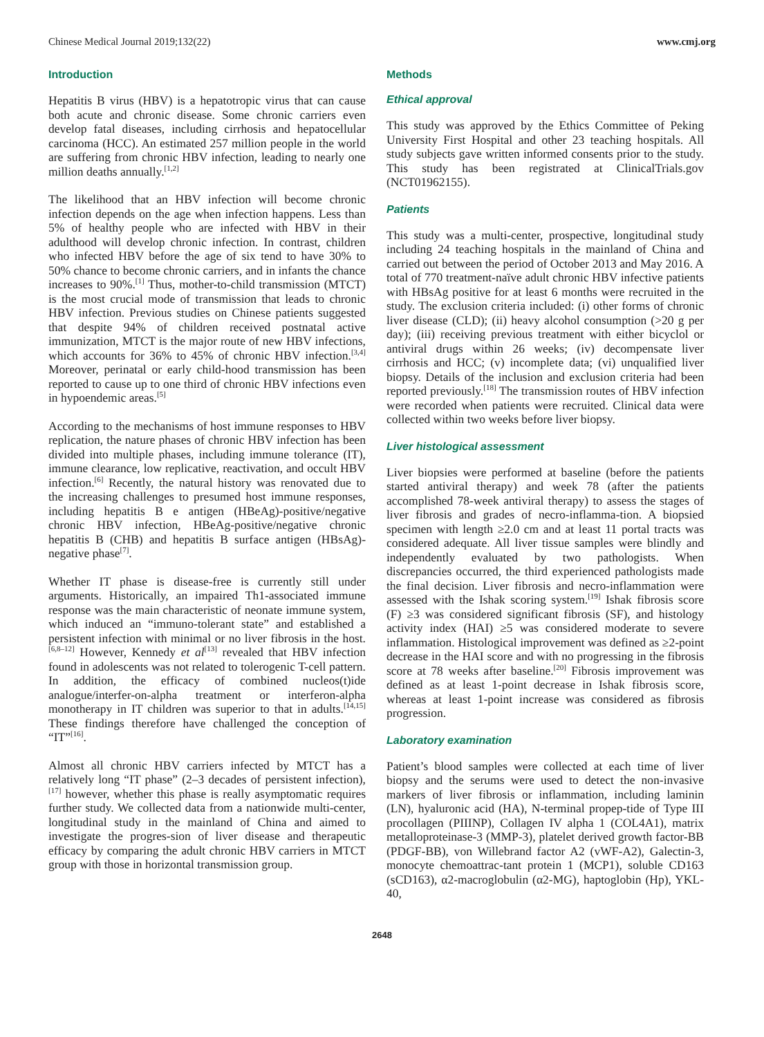Chinese Medical Journal 2019;132(22) www.cmj.org
Introduction
Hepatitis B virus (HBV) is a hepatotropic virus that can cause both acute and chronic disease. Some chronic carriers even develop fatal diseases, including cirrhosis and hepatocellular carcinoma (HCC). An estimated 257 million people in the world are suffering from chronic HBV infection, leading to nearly one million deaths annually.<sup>[1,2]</sup>
The likelihood that an HBV infection will become chronic infection depends on the age when infection happens. Less than 5% of healthy people who are infected with HBV in their adulthood will develop chronic infection. In contrast, children who infected HBV before the age of six tend to have 30% to 50% chance to become chronic carriers, and in infants the chance increases to 90%.<sup>[1]</sup> Thus, mother-to-child transmission (MTCT) is the most crucial mode of transmission that leads to chronic HBV infection. Previous studies on Chinese patients suggested that despite 94% of children received postnatal active immunization, MTCT is the major route of new HBV infections, which accounts for 36% to 45% of chronic HBV infection.<sup>[3,4]</sup> Moreover, perinatal or early child-hood transmission has been reported to cause up to one third of chronic HBV infections even in hypoendemic areas.<sup>[5]</sup>
According to the mechanisms of host immune responses to HBV replication, the nature phases of chronic HBV infection has been divided into multiple phases, including immune tolerance (IT), immune clearance, low replicative, reactivation, and occult HBV infection.<sup>[6]</sup> Recently, the natural history was renovated due to the increasing challenges to presumed host immune responses, including hepatitis B e antigen (HBeAg)-positive/negative chronic HBV infection, HBeAg-positive/negative chronic hepatitis B (CHB) and hepatitis B surface antigen (HBsAg)-negative phase<sup>[7]</sup>.
Whether IT phase is disease-free is currently still under arguments. Historically, an impaired Th1-associated immune response was the main characteristic of neonate immune system, which induced an “immuno-tolerant state” and established a persistent infection with minimal or no liver fibrosis in the host.<sup>[6,8–12]</sup> However, Kennedy et al<sup>[13]</sup> revealed that HBV infection found in adolescents was not related to tolerogenic T-cell pattern. In addition, the efficacy of combined nucleos(t)ide analogue/interfer-on-alpha treatment or interferon-alpha monotherapy in IT children was superior to that in adults.<sup>[14,15]</sup> These findings therefore have challenged the conception of “IT”<sup>[16]</sup>.
Almost all chronic HBV carriers infected by MTCT has a relatively long “IT phase” (2–3 decades of persistent infection),<sup>[17]</sup> however, whether this phase is really asymptomatic requires further study. We collected data from a nationwide multi-center, longitudinal study in the mainland of China and aimed to investigate the progres-sion of liver disease and therapeutic efficacy by comparing the adult chronic HBV carriers in MTCT group with those in horizontal transmission group.
Methods
Ethical approval
This study was approved by the Ethics Committee of Peking University First Hospital and other 23 teaching hospitals. All study subjects gave written informed consents prior to the study. This study has been registrated at ClinicalTrials.gov (NCT01962155).
Patients
This study was a multi-center, prospective, longitudinal study including 24 teaching hospitals in the mainland of China and carried out between the period of October 2013 and May 2016. A total of 770 treatment-naïve adult chronic HBV infective patients with HBsAg positive for at least 6 months were recruited in the study. The exclusion criteria included: (i) other forms of chronic liver disease (CLD); (ii) heavy alcohol consumption (>20 g per day); (iii) receiving previous treatment with either bicyclol or antiviral drugs within 26 weeks; (iv) decompensate liver cirrhosis and HCC; (v) incomplete data; (vi) unqualified liver biopsy. Details of the inclusion and exclusion criteria had been reported previously.<sup>[18]</sup> The transmission routes of HBV infection were recorded when patients were recruited. Clinical data were collected within two weeks before liver biopsy.
Liver histological assessment
Liver biopsies were performed at baseline (before the patients started antiviral therapy) and week 78 (after the patients accomplished 78-week antiviral therapy) to assess the stages of liver fibrosis and grades of necro-inflamma-tion. A biopsied specimen with length ≥2.0 cm and at least 11 portal tracts was considered adequate. All liver tissue samples were blindly and independently evaluated by two pathologists. When discrepancies occurred, the third experienced pathologists made the final decision. Liver fibrosis and necro-inflammation were assessed with the Ishak scoring system.<sup>[19]</sup> Ishak fibrosis score (F) ≥3 was considered significant fibrosis (SF), and histology activity index (HAI) ≥5 was considered moderate to severe inflammation. Histological improvement was defined as ≥2-point decrease in the HAI score and with no progressing in the fibrosis score at 78 weeks after baseline.<sup>[20]</sup> Fibrosis improvement was defined as at least 1-point decrease in Ishak fibrosis score, whereas at least 1-point increase was considered as fibrosis progression.
Laboratory examination
Patient’s blood samples were collected at each time of liver biopsy and the serums were used to detect the non-invasive markers of liver fibrosis or inflammation, including laminin (LN), hyaluronic acid (HA), N-terminal propep-tide of Type III procollagen (PIIINP), Collagen IV alpha 1 (COL4A1), matrix metalloproteinase-3 (MMP-3), platelet derived growth factor-BB (PDGF-BB), von Willebrand factor A2 (vWF-A2), Galectin-3, monocyte chemoattrac-tant protein 1 (MCP1), soluble CD163 (sCD163), α2-macroglobulin (α2-MG), haptoglobin (Hp), YKL-40,
2648